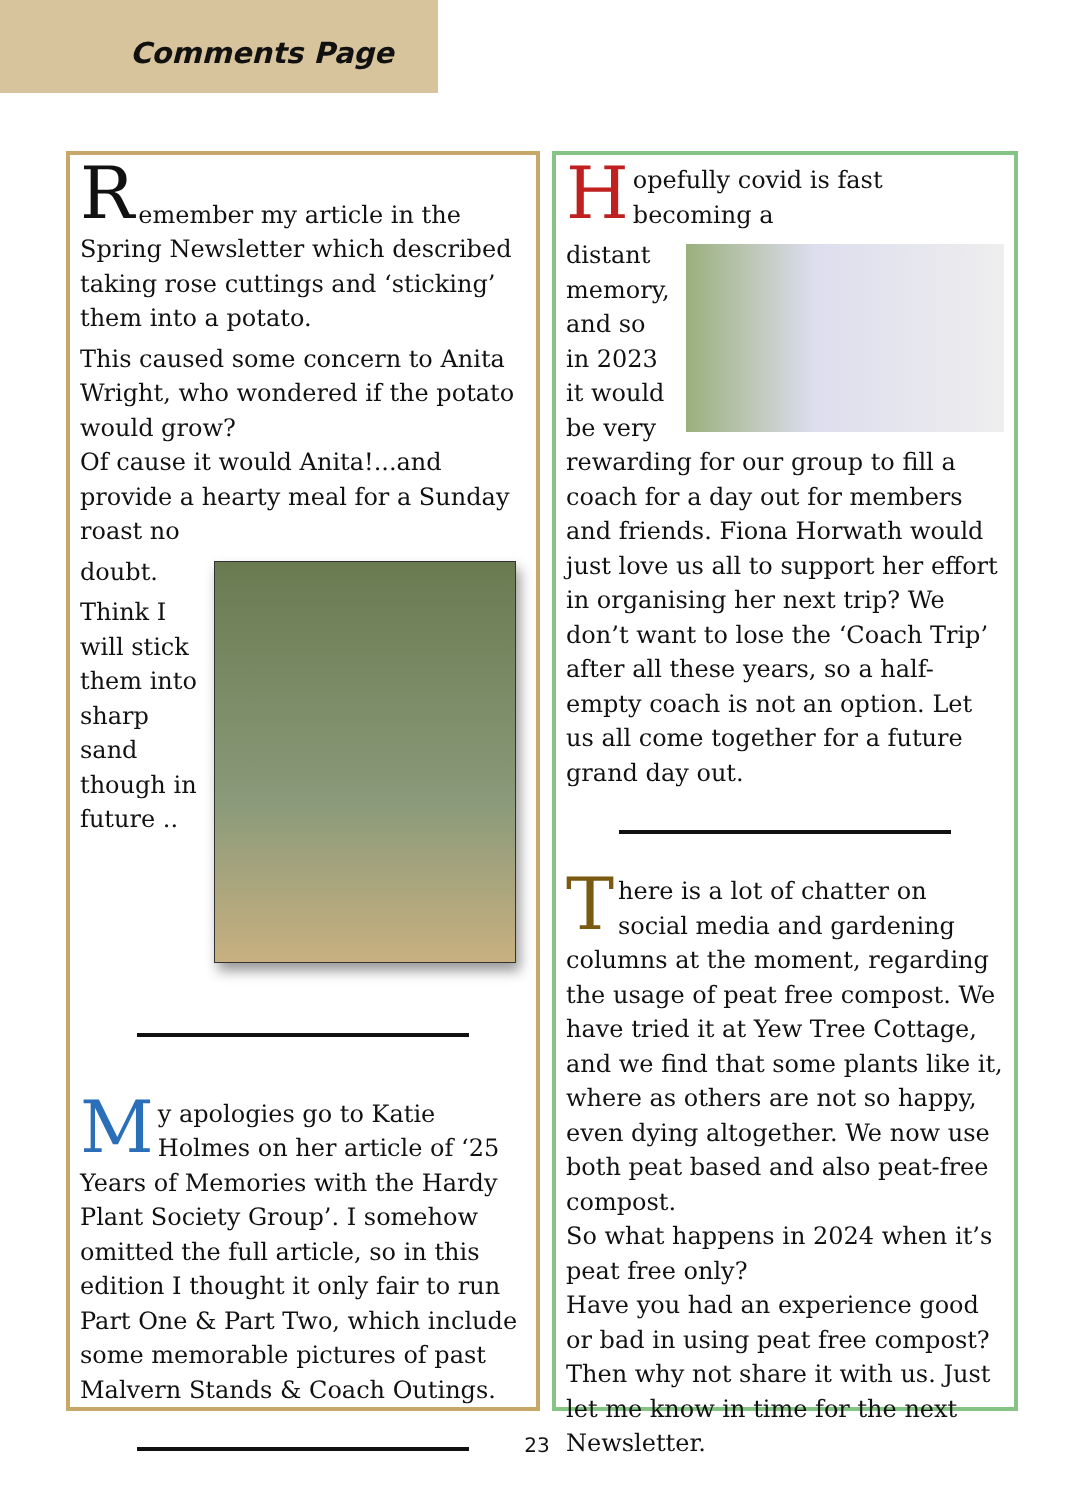Comments Page
R
emember my article in the Spring Newsletter which described taking rose cuttings and ‘sticking’ them into a potato.
This caused some concern to Anita Wright, who wondered if the potato would grow?
Of cause it would Anita!...and provide a hearty meal for a Sunday roast no
doubt.
Think I will stick them into sharp sand though in future ..
My apologies go to Katie Holmes on her article of ‘25 Years of Memories with the Hardy Plant Society Group’. I somehow omitted the full article, so in this edition I thought it only fair to run Part One & Part Two, which include some memorable pictures of past Malvern Stands & Coach Outings.
Hopefully covid is fast becoming a
distant memory, and so in 2023 it would be very rewarding for our group to fill a coach for a day out for members and friends. Fiona Horwath would just love us all to support her effort in organising her next trip? We don’t want to lose the ‘Coach Trip’ after all these years, so a half-empty coach is not an option. Let us all come together for a future grand day out.
There is a lot of chatter on social media and gardening columns at the moment, regarding the usage of peat free compost. We have tried it at Yew Tree Cottage, and we find that some plants like it, where as others are not so happy, even dying altogether. We now use both peat based and also peat-free compost.
So what happens in 2024 when it’s peat free only?
Have you had an experience good or bad in using peat free compost? Then why not share it with us. Just let me know in time for the next Newsletter.
23